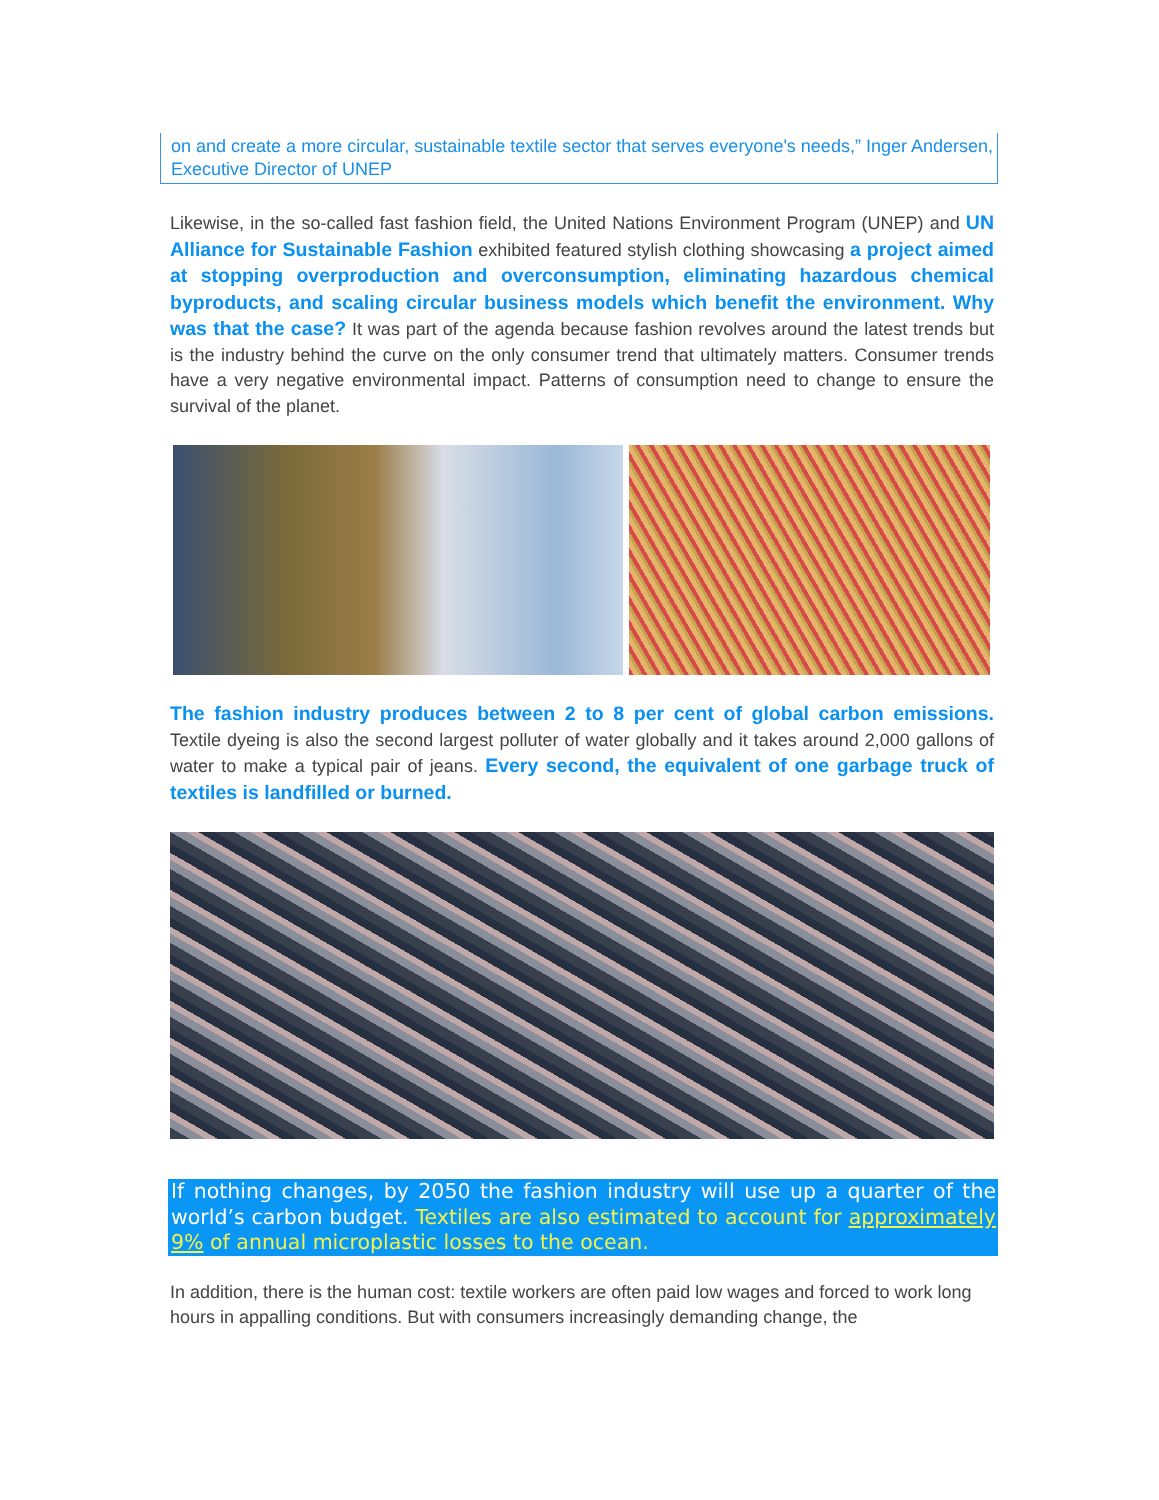on and create a more circular, sustainable textile sector that serves everyone's needs,” Inger Andersen, Executive Director of UNEP
Likewise, in the so-called fast fashion field, the United Nations Environment Program (UNEP) and UN Alliance for Sustainable Fashion exhibited featured stylish clothing showcasing a project aimed at stopping overproduction and overconsumption, eliminating hazardous chemical byproducts, and scaling circular business models which benefit the environment. Why was that the case? It was part of the agenda because fashion revolves around the latest trends but is the industry behind the curve on the only consumer trend that ultimately matters. Consumer trends have a very negative environmental impact. Patterns of consumption need to change to ensure the survival of the planet.
The fashion industry produces between 2 to 8 per cent of global carbon emissions. Textile dyeing is also the second largest polluter of water globally and it takes around 2,000 gallons of water to make a typical pair of jeans. Every second, the equivalent of one garbage truck of textiles is landfilled or burned.
If nothing changes, by 2050 the fashion industry will use up a quarter of the world’s carbon budget. Textiles are also estimated to account for approximately 9% of annual microplastic losses to the ocean.
In addition, there is the human cost: textile workers are often paid low wages and forced to work long hours in appalling conditions. But with consumers increasingly demanding change, the